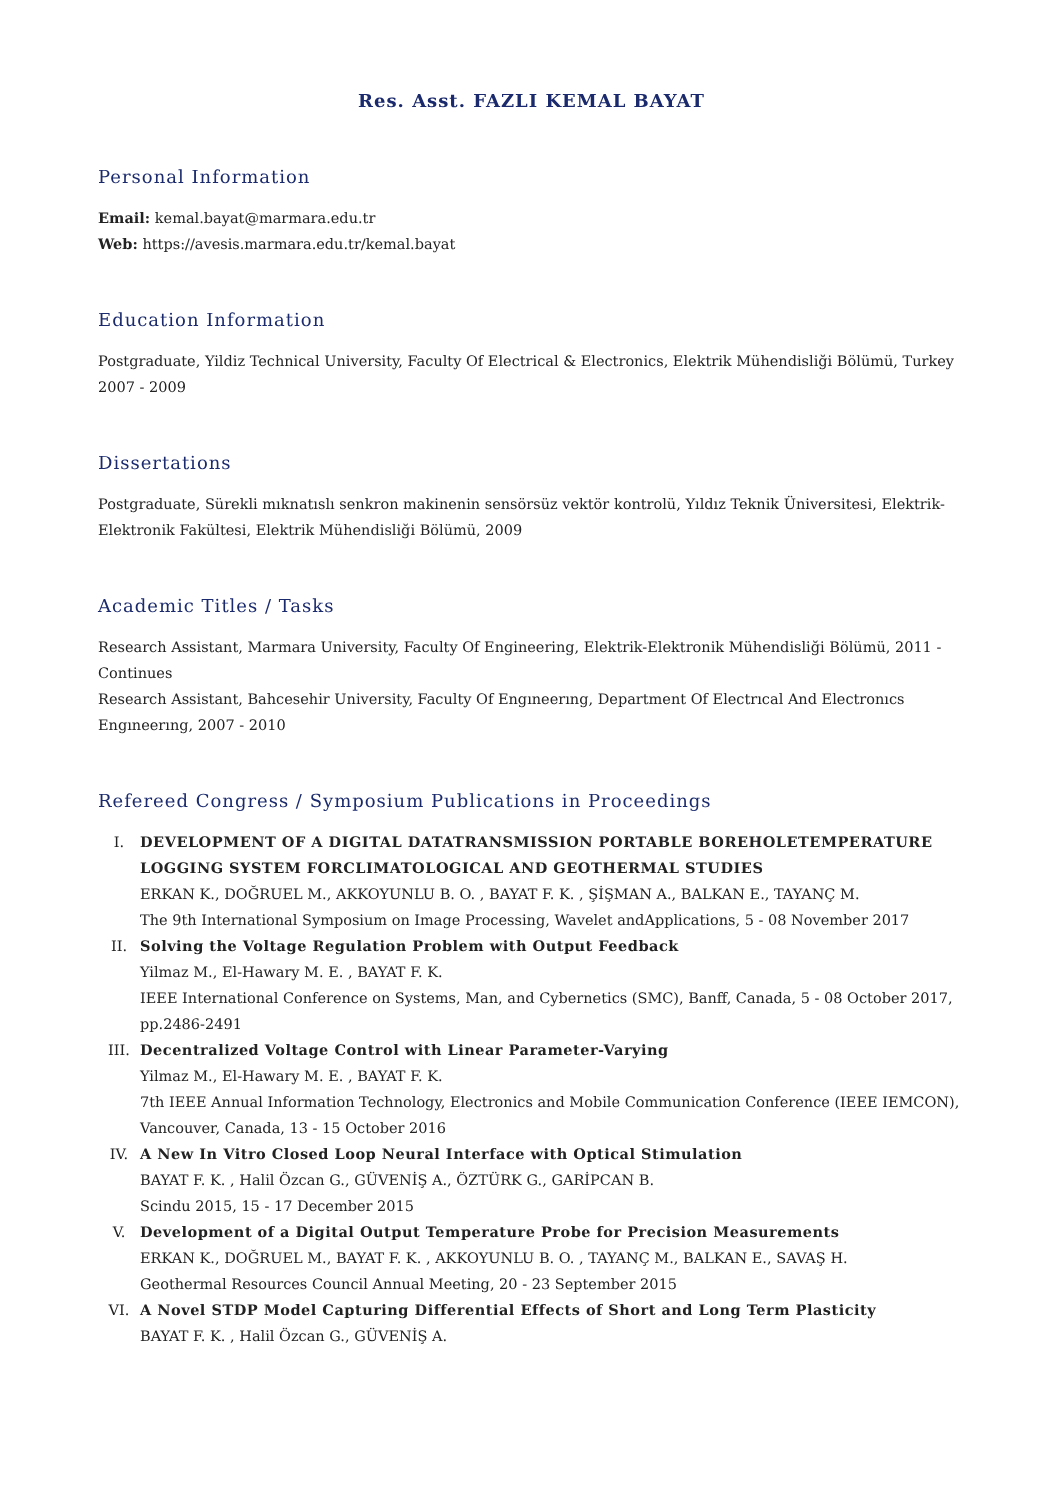Res. Asst. FAZLI KEMAL BAYAT
Personal Information
Email: kemal.bayat@marmara.edu.tr
Web: https://avesis.marmara.edu.tr/kemal.bayat
Education Information
Postgraduate, Yildiz Technical University, Faculty Of Electrical & Electronics, Elektrik Mühendisliği Bölümü, Turkey 2007 - 2009
Dissertations
Postgraduate, Sürekli mıknatıslı senkron makinenin sensörsüz vektör kontrolü, Yıldız Teknik Üniversitesi, Elektrik-Elektronik Fakültesi, Elektrik Mühendisliği Bölümü, 2009
Academic Titles / Tasks
Research Assistant, Marmara University, Faculty Of Engineering, Elektrik-Elektronik Mühendisliği Bölümü, 2011 - Continues
Research Assistant, Bahcesehir University, Faculty Of Engıneerıng, Department Of Electrıcal And Electronıcs Engıneerıng, 2007 - 2010
Refereed Congress / Symposium Publications in Proceedings
I. DEVELOPMENT OF A DIGITAL DATATRANSMISSION PORTABLE BOREHOLETEMPERATURE LOGGING SYSTEM FORCLIMATOLOGICAL AND GEOTHERMAL STUDIES
ERKAN K., DOĞRUEL M., AKKOYUNLU B. O. , BAYAT F. K. , ŞİŞMAN A., BALKAN E., TAYANÇ M.
The 9th International Symposium on Image Processing, Wavelet andApplications, 5 - 08 November 2017
II. Solving the Voltage Regulation Problem with Output Feedback
Yilmaz M., El-Hawary M. E. , BAYAT F. K.
IEEE International Conference on Systems, Man, and Cybernetics (SMC), Banff, Canada, 5 - 08 October 2017, pp.2486-2491
III. Decentralized Voltage Control with Linear Parameter-Varying
Yilmaz M., El-Hawary M. E. , BAYAT F. K.
7th IEEE Annual Information Technology, Electronics and Mobile Communication Conference (IEEE IEMCON), Vancouver, Canada, 13 - 15 October 2016
IV. A New In Vitro Closed Loop Neural Interface with Optical Stimulation
BAYAT F. K. , Halil Özcan G., GÜVENİŞ A., ÖZTÜRK G., GARİPCAN B.
Scindu 2015, 15 - 17 December 2015
V. Development of a Digital Output Temperature Probe for Precision Measurements
ERKAN K., DOĞRUEL M., BAYAT F. K. , AKKOYUNLU B. O. , TAYANÇ M., BALKAN E., SAVAŞ H.
Geothermal Resources Council Annual Meeting, 20 - 23 September 2015
VI. A Novel STDP Model Capturing Differential Effects of Short and Long Term Plasticity
BAYAT F. K. , Halil Özcan G., GÜVENİŞ A.